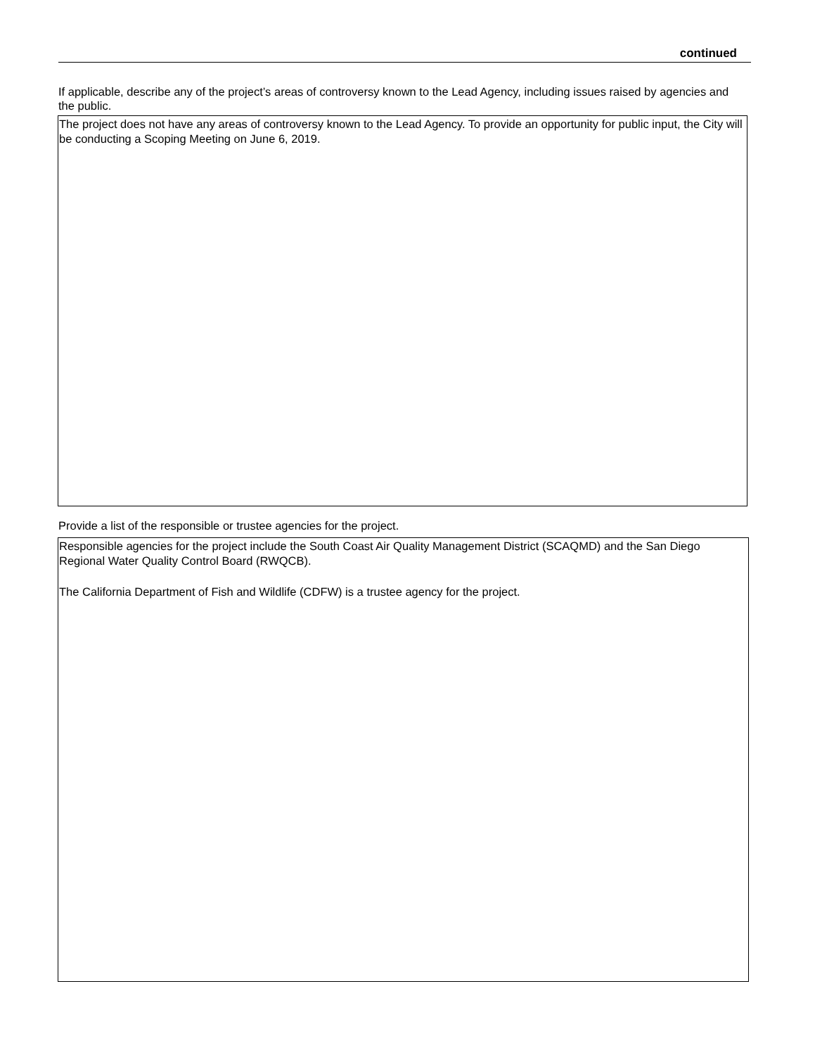continued
If applicable, describe any of the project’s areas of controversy known to the Lead Agency, including issues raised by agencies and the public.
The project does not have any areas of controversy known to the Lead Agency. To provide an opportunity for public input, the City will be conducting a Scoping Meeting on June 6, 2019.
Provide a list of the responsible or trustee agencies for the project.
Responsible agencies for the project include the South Coast Air Quality Management District (SCAQMD) and the San Diego Regional Water Quality Control Board (RWQCB).
The California Department of Fish and Wildlife (CDFW) is a trustee agency for the project.